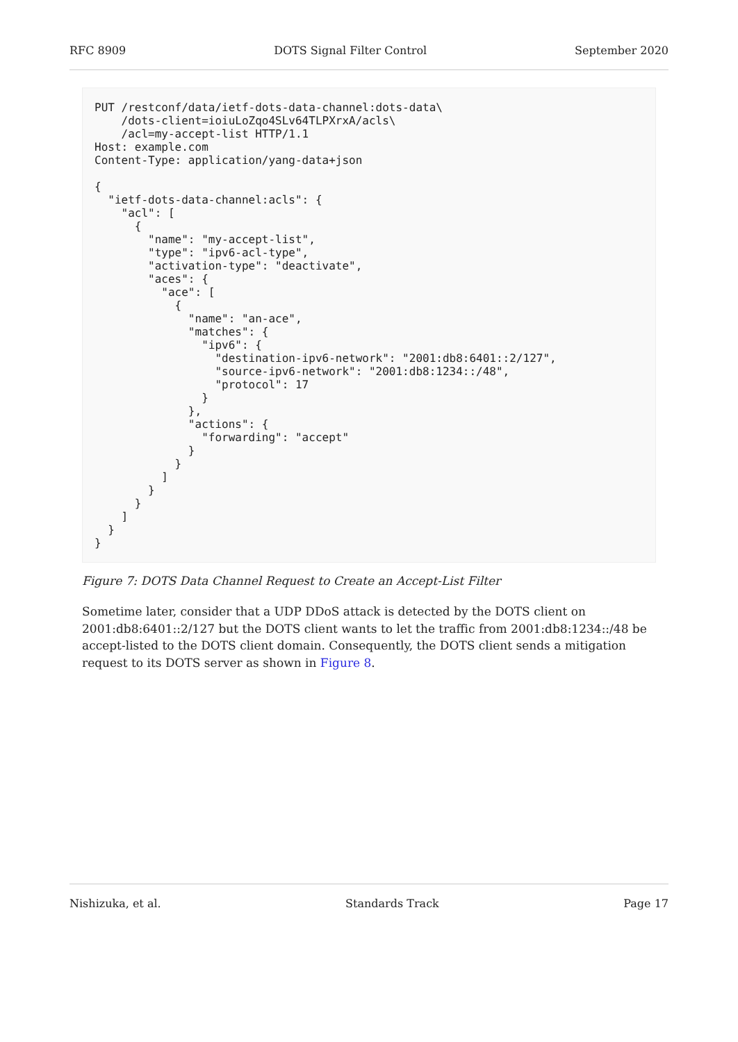RFC 8909 DOTS Signal Filter Control September 2020
PUT /restconf/data/ietf-dots-data-channel:dots-data\
    /dots-client=ioiuLoZqo4SLv64TLPXrxA/acls\
    /acl=my-accept-list HTTP/1.1
Host: example.com
Content-Type: application/yang-data+json

{
  "ietf-dots-data-channel:acls": {
    "acl": [
      {
        "name": "my-accept-list",
        "type": "ipv6-acl-type",
        "activation-type": "deactivate",
        "aces": {
          "ace": [
            {
              "name": "an-ace",
              "matches": {
                "ipv6": {
                  "destination-ipv6-network": "2001:db8:6401::2/127",
                  "source-ipv6-network": "2001:db8:1234::/48",
                  "protocol": 17
                }
              },
              "actions": {
                "forwarding": "accept"
              }
            }
          ]
        }
      }
    ]
  }
}
Figure 7: DOTS Data Channel Request to Create an Accept-List Filter
Sometime later, consider that a UDP DDoS attack is detected by the DOTS client on 2001:db8:6401::2/127 but the DOTS client wants to let the traffic from 2001:db8:1234::/48 be accept-listed to the DOTS client domain. Consequently, the DOTS client sends a mitigation request to its DOTS server as shown in Figure 8.
Nishizuka, et al. Standards Track Page 17